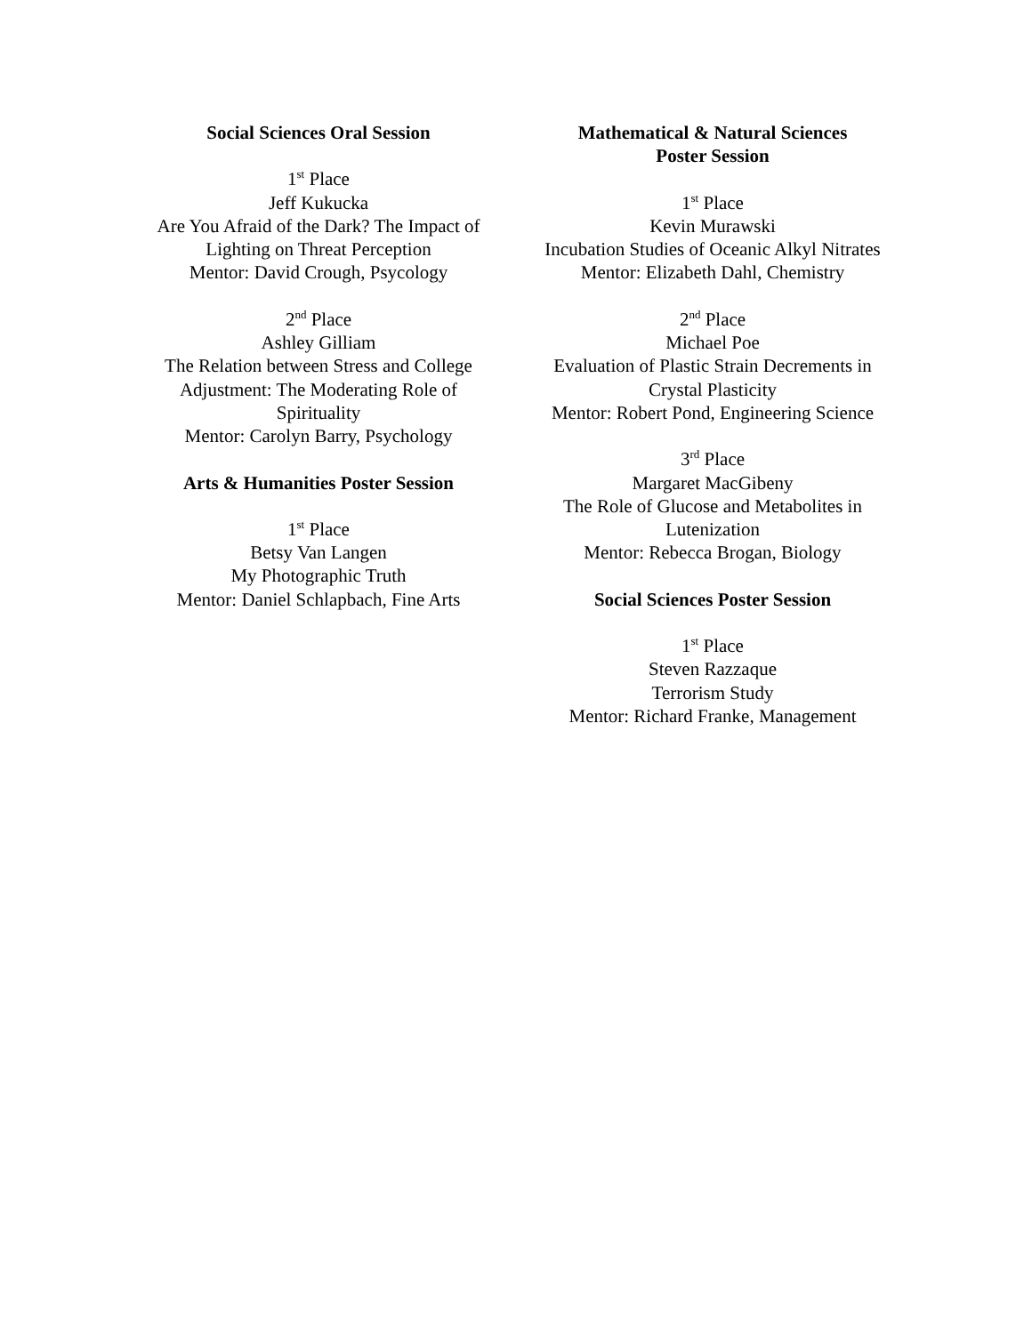Social Sciences Oral Session
1<sup>st</sup> Place
Jeff Kukucka
Are You Afraid of the Dark? The Impact of Lighting on Threat Perception
Mentor: David Crough, Psycology
2<sup>nd</sup> Place
Ashley Gilliam
The Relation between Stress and College Adjustment: The Moderating Role of Spirituality
Mentor: Carolyn Barry, Psychology
Arts & Humanities Poster Session
1<sup>st</sup> Place
Betsy Van Langen
My Photographic Truth
Mentor: Daniel Schlapbach, Fine Arts
Mathematical & Natural Sciences
Poster Session
1<sup>st</sup> Place
Kevin Murawski
Incubation Studies of Oceanic Alkyl Nitrates
Mentor: Elizabeth Dahl, Chemistry
2<sup>nd</sup> Place
Michael Poe
Evaluation of Plastic Strain Decrements in Crystal Plasticity
Mentor: Robert Pond, Engineering Science
3<sup>rd</sup> Place
Margaret MacGibeny
The Role of Glucose and Metabolites in Lutenization
Mentor: Rebecca Brogan, Biology
Social Sciences Poster Session
1<sup>st</sup> Place
Steven Razzaque
Terrorism Study
Mentor: Richard Franke, Management